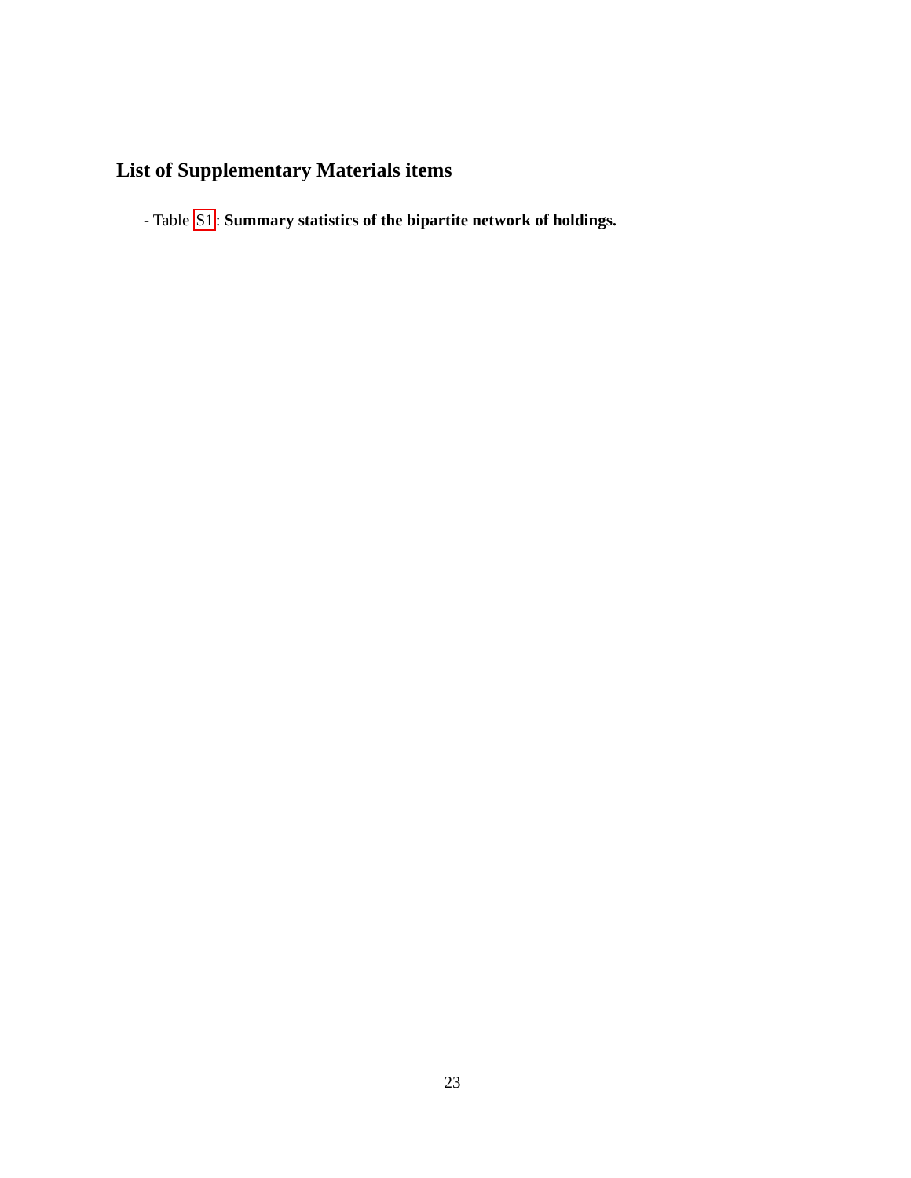List of Supplementary Materials items
- Table S1: Summary statistics of the bipartite network of holdings.
23